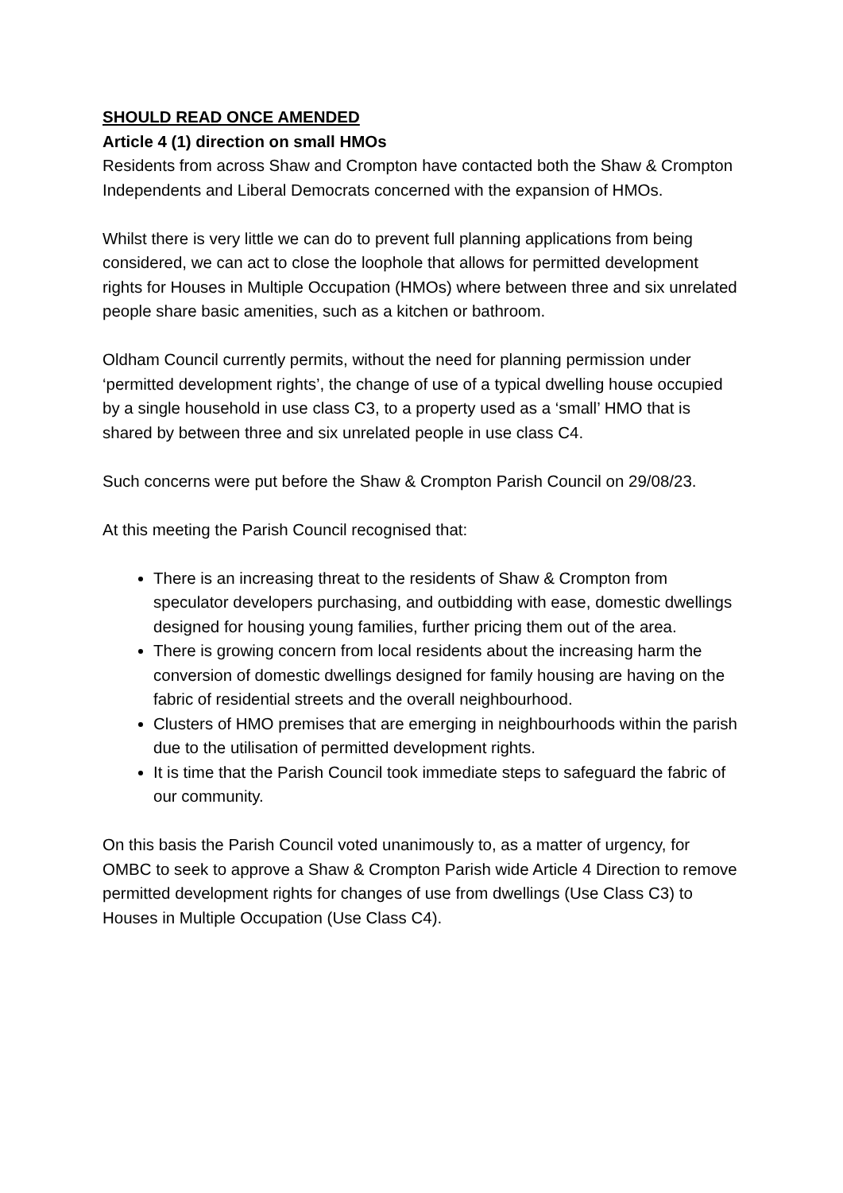SHOULD READ ONCE AMENDED
Article 4 (1) direction on small HMOs
Residents from across Shaw and Crompton have contacted both the Shaw & Crompton Independents and Liberal Democrats concerned with the expansion of HMOs.
Whilst there is very little we can do to prevent full planning applications from being considered, we can act to close the loophole that allows for permitted development rights for Houses in Multiple Occupation (HMOs) where between three and six unrelated people share basic amenities, such as a kitchen or bathroom.
Oldham Council currently permits, without the need for planning permission under ‘permitted development rights’, the change of use of a typical dwelling house occupied by a single household in use class C3, to a property used as a ‘small’ HMO that is shared by between three and six unrelated people in use class C4.
Such concerns were put before the Shaw & Crompton Parish Council on 29/08/23.
At this meeting the Parish Council recognised that:
There is an increasing threat to the residents of Shaw & Crompton from speculator developers purchasing, and outbidding with ease, domestic dwellings designed for housing young families, further pricing them out of the area.
There is growing concern from local residents about the increasing harm the conversion of domestic dwellings designed for family housing are having on the fabric of residential streets and the overall neighbourhood.
Clusters of HMO premises that are emerging in neighbourhoods within the parish due to the utilisation of permitted development rights.
It is time that the Parish Council took immediate steps to safeguard the fabric of our community.
On this basis the Parish Council voted unanimously to, as a matter of urgency, for OMBC to seek to approve a Shaw & Crompton Parish wide Article 4 Direction to remove permitted development rights for changes of use from dwellings (Use Class C3) to Houses in Multiple Occupation (Use Class C4).